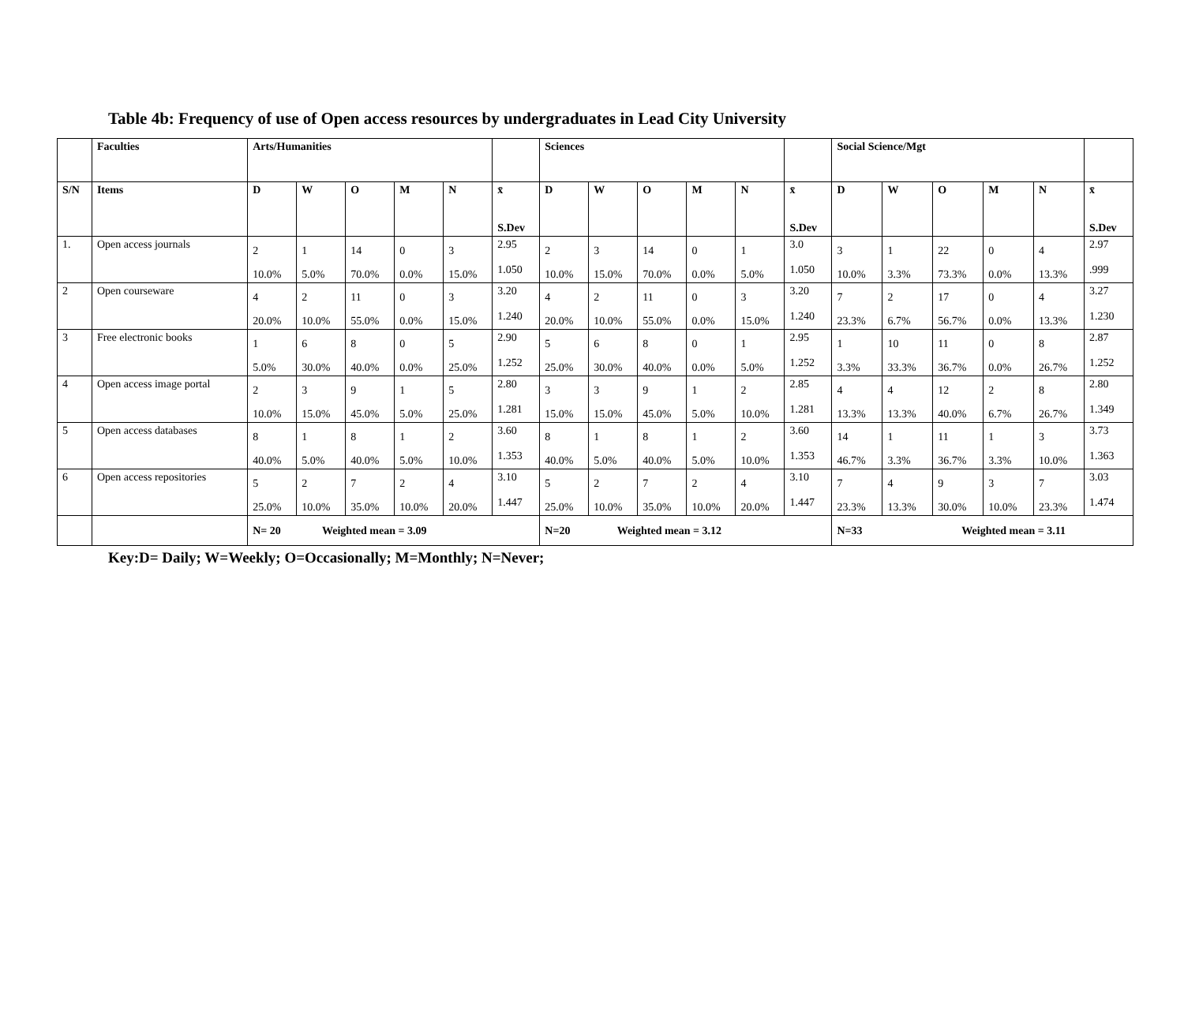Table 4b: Frequency of use of Open access resources by undergraduates in Lead City University
| | Faculties | Arts/Humanities | | | | | | Sciences | | | | | | Social Science/Mgt | | | | | |
| S/N | Items | D | W | O | M | N | x̄ S.Dev | D | W | O | M | N | x̄ S.Dev | D | W | O | M | N | x̄ S.Dev |
| 1. | Open access journals | 2 10.0% | 1 5.0% | 14 70.0% | 0 0.0% | 3 15.0% | 2.95 1.050 | 2 10.0% | 3 15.0% | 14 70.0% | 0 0.0% | 1 5.0% | 3.0 1.050 | 3 10.0% | 1 3.3% | 22 73.3% | 0 0.0% | 4 13.3% | 2.97 .999 |
| 2 | Open courseware | 4 20.0% | 2 10.0% | 11 55.0% | 0 0.0% | 3 15.0% | 3.20 1.240 | 4 20.0% | 2 10.0% | 11 55.0% | 0 0.0% | 3 15.0% | 3.20 1.240 | 7 23.3% | 2 6.7% | 17 56.7% | 0 0.0% | 4 13.3% | 3.27 1.230 |
| 3 | Free electronic books | 1 5.0% | 6 30.0% | 8 40.0% | 0 0.0% | 5 25.0% | 2.90 1.252 | 5 25.0% | 6 30.0% | 8 40.0% | 0 0.0% | 1 5.0% | 2.95 1.252 | 1 3.3% | 10 33.3% | 11 36.7% | 0 0.0% | 8 26.7% | 2.87 1.252 |
| 4 | Open access image portal | 2 10.0% | 3 15.0% | 9 45.0% | 1 5.0% | 5 25.0% | 2.80 1.281 | 3 15.0% | 3 15.0% | 9 45.0% | 1 5.0% | 2 10.0% | 2.85 1.281 | 4 13.3% | 4 13.3% | 12 40.0% | 2 6.7% | 8 26.7% | 2.80 1.349 |
| 5 | Open access databases | 8 40.0% | 1 5.0% | 8 40.0% | 1 5.0% | 2 10.0% | 3.60 1.353 | 8 40.0% | 1 5.0% | 8 40.0% | 1 5.0% | 2 10.0% | 3.60 1.353 | 14 46.7% | 1 3.3% | 11 36.7% | 1 3.3% | 3 10.0% | 3.73 1.363 |
| 6 | Open access repositories | 5 25.0% | 2 10.0% | 7 35.0% | 2 10.0% | 4 20.0% | 3.10 1.447 | 5 25.0% | 2 10.0% | 7 35.0% | 2 10.0% | 4 20.0% | 3.10 1.447 | 7 23.3% | 4 13.3% | 9 30.0% | 3 10.0% | 7 23.3% | 3.03 1.474 |
| | | N= 20 Weighted mean = 3.09 | | | | | | N=20 Weighted mean = 3.12 | | | | | | N=33 Weighted mean = 3.11 | | | | | |
Key:D= Daily; W=Weekly; O=Occasionally; M=Monthly; N=Never;